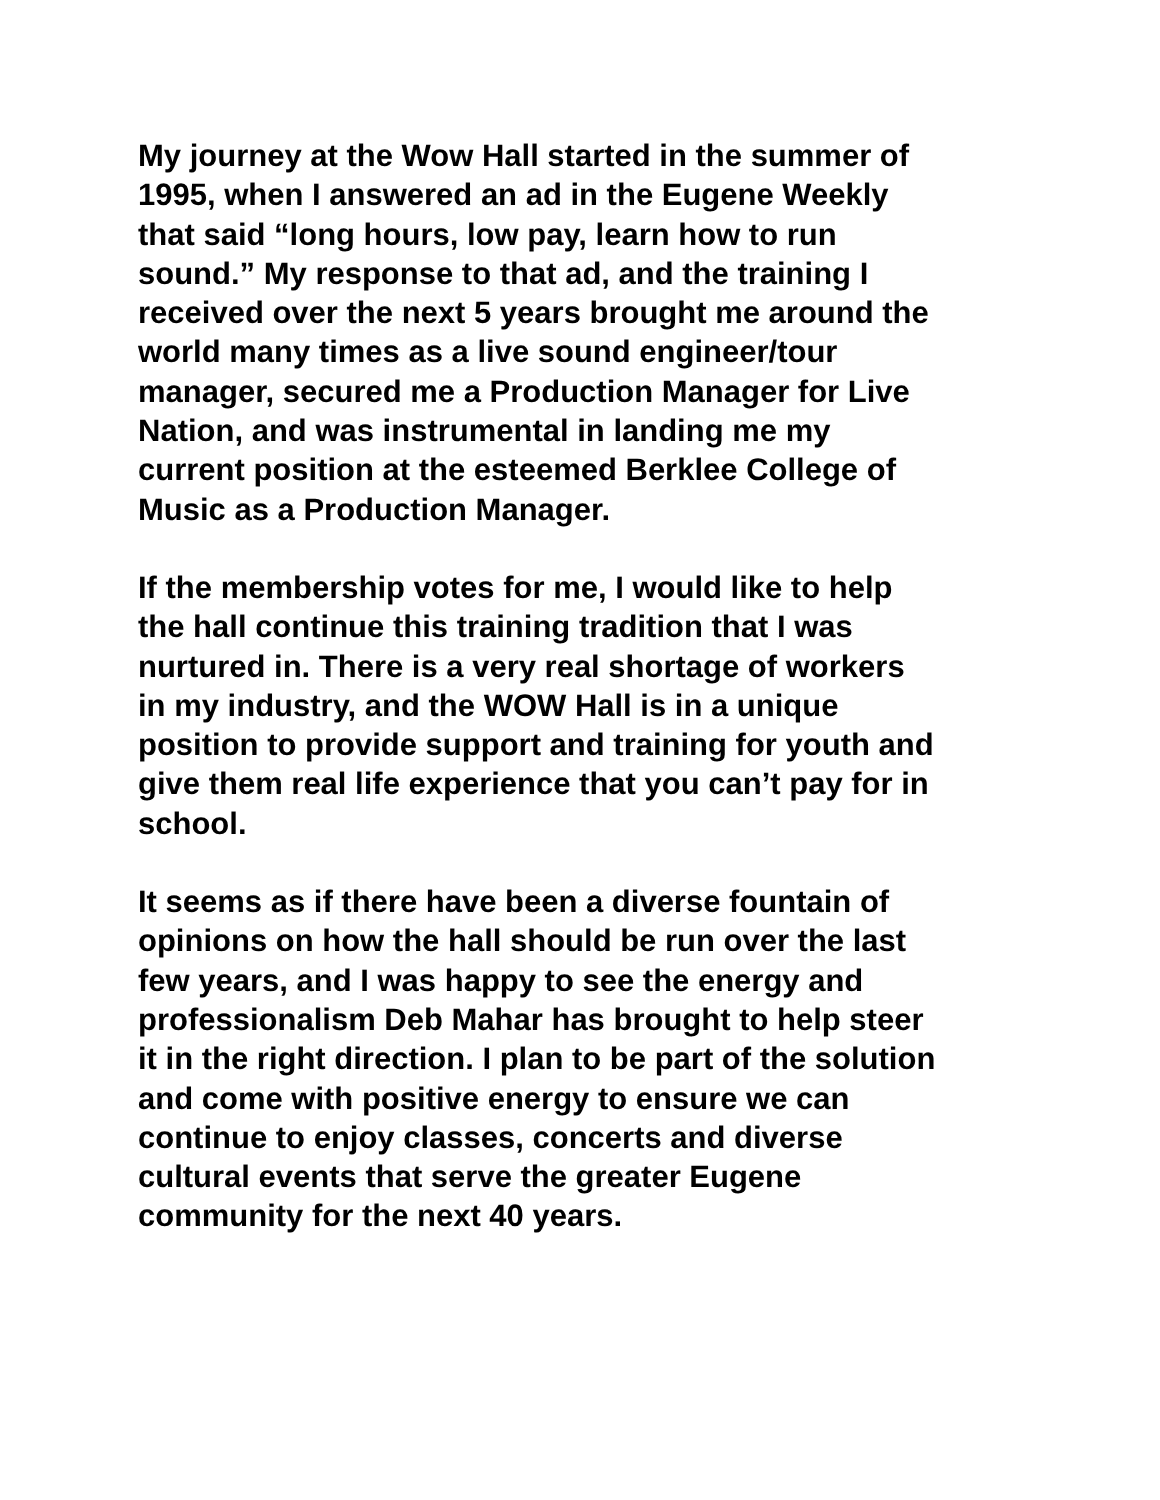My journey at the Wow Hall started in the summer of 1995, when I answered an ad in the Eugene Weekly that said “long hours, low pay, learn how to run sound.” My response to that ad, and the training I received over the next 5 years brought me around the world many times as a live sound engineer/tour manager, secured me a Production Manager for Live Nation, and was instrumental in landing me my current position at the esteemed Berklee College of Music as a Production Manager.
If the membership votes for me, I would like to help the hall continue this training tradition that I was nurtured in. There is a very real shortage of workers in my industry, and the WOW Hall is in a unique position to provide support and training for youth and give them real life experience that you can’t pay for in school.
It seems as if there have been a diverse fountain of opinions on how the hall should be run over the last few years, and I was happy to see the energy and professionalism Deb Mahar has brought to help steer it in the right direction. I plan to be part of the solution and come with positive energy to ensure we can continue to enjoy classes, concerts and diverse cultural events that serve the greater Eugene community for the next 40 years.